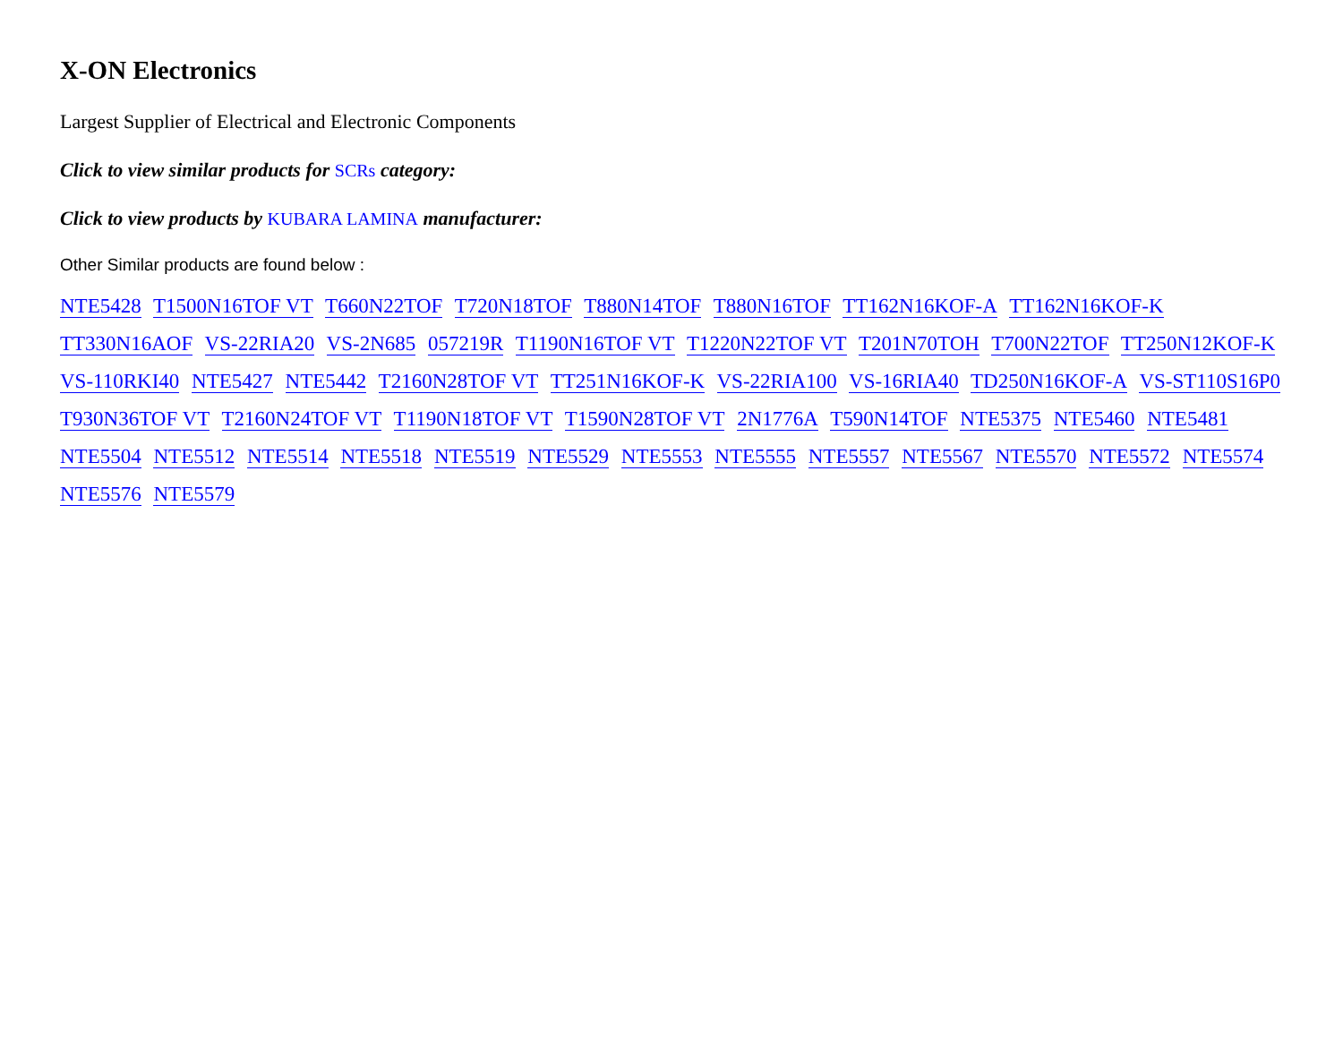X-ON Electronics
Largest Supplier of Electrical and Electronic Components
Click to view similar products for SCRs category:
Click to view products by KUBARA LAMINA manufacturer:
Other Similar products are found below :
NTE5428 T1500N16TOF VT T660N22TOF T720N18TOF T880N14TOF T880N16TOF TT162N16KOF-A TT162N16KOF-K TT330N16AOF VS-22RIA20 VS-2N685 057219R T1190N16TOF VT T1220N22TOF VT T201N70TOH T700N22TOF TT250N12KOF-K VS-110RKI40 NTE5427 NTE5442 T2160N28TOF VT TT251N16KOF-K VS-22RIA100 VS-16RIA40 TD250N16KOF-A VS-ST110S16P0 T930N36TOF VT T2160N24TOF VT T1190N18TOF VT T1590N28TOF VT 2N1776A T590N14TOF NTE5375 NTE5460 NTE5481 NTE5504 NTE5512 NTE5514 NTE5518 NTE5519 NTE5529 NTE5553 NTE5555 NTE5557 NTE5567 NTE5570 NTE5572 NTE5574 NTE5576 NTE5579